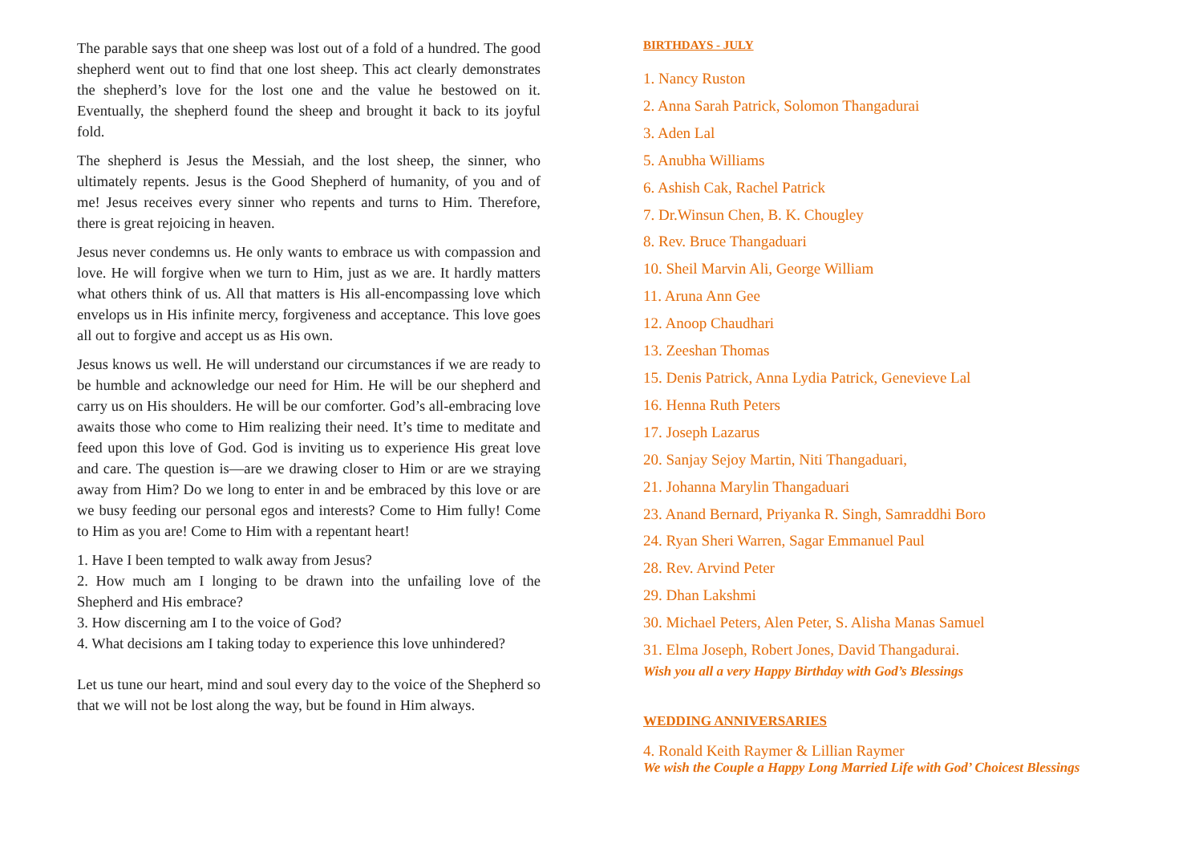The parable says that one sheep was lost out of a fold of a hundred. The good shepherd went out to find that one lost sheep. This act clearly demonstrates the shepherd’s love for the lost one and the value he bestowed on it. Eventually, the shepherd found the sheep and brought it back to its joyful fold.
The shepherd is Jesus the Messiah, and the lost sheep, the sinner, who ultimately repents. Jesus is the Good Shepherd of humanity, of you and of me! Jesus receives every sinner who repents and turns to Him. Therefore, there is great rejoicing in heaven.
Jesus never condemns us. He only wants to embrace us with compassion and love. He will forgive when we turn to Him, just as we are. It hardly matters what others think of us. All that matters is His all-encompassing love which envelops us in His infinite mercy, forgiveness and acceptance. This love goes all out to forgive and accept us as His own.
Jesus knows us well. He will understand our circumstances if we are ready to be humble and acknowledge our need for Him. He will be our shepherd and carry us on His shoulders. He will be our comforter. God’s all-embracing love awaits those who come to Him realizing their need. It’s time to meditate and feed upon this love of God. God is inviting us to experience His great love and care. The question is—are we drawing closer to Him or are we straying away from Him? Do we long to enter in and be embraced by this love or are we busy feeding our personal egos and interests? Come to Him fully! Come to Him as you are! Come to Him with a repentant heart!
1. Have I been tempted to walk away from Jesus?
2. How much am I longing to be drawn into the unfailing love of the Shepherd and His embrace?
3. How discerning am I to the voice of God?
4. What decisions am I taking today to experience this love unhindered?
Let us tune our heart, mind and soul every day to the voice of the Shepherd so that we will not be lost along the way, but be found in Him always.
BIRTHDAYS - JULY
1. Nancy Ruston
2. Anna Sarah Patrick, Solomon Thangadurai
3. Aden Lal
5. Anubha Williams
6. Ashish Cak, Rachel Patrick
7. Dr.Winsun Chen, B. K. Chougley
8. Rev. Bruce Thangaduari
10. Sheil Marvin Ali, George William
11. Aruna Ann Gee
12. Anoop Chaudhari
13. Zeeshan Thomas
15. Denis Patrick, Anna Lydia Patrick, Genevieve Lal
16. Henna Ruth Peters
17. Joseph Lazarus
20. Sanjay Sejoy Martin, Niti Thangaduari,
21. Johanna Marylin Thangaduari
23. Anand Bernard, Priyanka R. Singh, Samraddhi Boro
24. Ryan Sheri Warren, Sagar Emmanuel Paul
28. Rev. Arvind Peter
29. Dhan Lakshmi
30. Michael Peters, Alen Peter, S. Alisha Manas Samuel
31. Elma Joseph, Robert Jones, David Thangadurai.
Wish you all a very Happy Birthday with God’s Blessings
WEDDING ANNIVERSARIES
4. Ronald Keith Raymer & Lillian Raymer
We wish the Couple a Happy Long Married Life with God’ Choicest Blessings